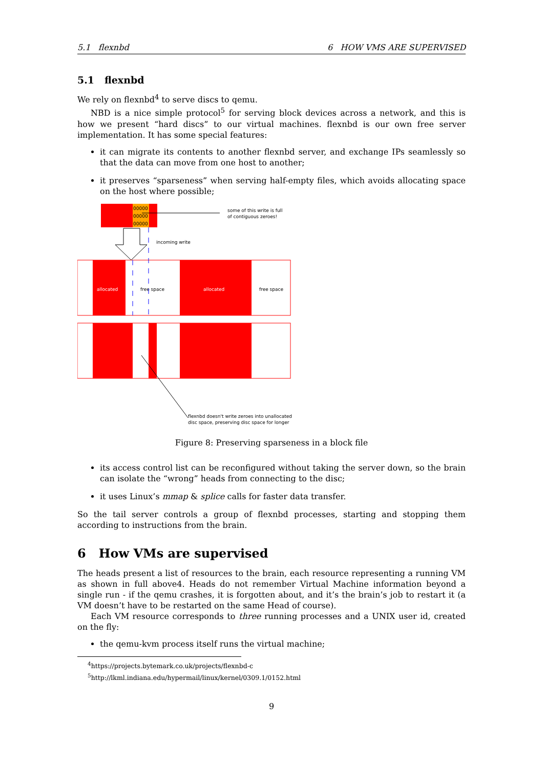5.1 flexnbd 6 HOW VMS ARE SUPERVISED
5.1 flexnbd
We rely on flexnbd<sup>4</sup> to serve discs to qemu.
NBD is a nice simple protocol<sup>5</sup> for serving block devices across a network, and this is how we present “hard discs” to our virtual machines. flexnbd is our own free server implementation. It has some special features:
it can migrate its contents to another flexnbd server, and exchange IPs seamlessly so that the data can move from one host to another;
it preserves “sparseness” when serving half-empty files, which avoids allocating space on the host where possible;
00000
00000
00000
some of this write is full
of contiguous zeroes!
incoming write
allocated
free space
allocated
free space
flexnbd doesn't write zeroes into unallocated
disc space, preserving disc space for longer
Figure 8: Preserving sparseness in a block file
its access control list can be reconfigured without taking the server down, so the brain can isolate the “wrong” heads from connecting to the disc;
it uses Linux’s mmap & splice calls for faster data transfer.
So the tail server controls a group of flexnbd processes, starting and stopping them according to instructions from the brain.
6 How VMs are supervised
The heads present a list of resources to the brain, each resource representing a running VM as shown in full above4. Heads do not remember Virtual Machine information beyond a single run - if the qemu crashes, it is forgotten about, and it’s the brain’s job to restart it (a VM doesn’t have to be restarted on the same Head of course).
Each VM resource corresponds to three running processes and a UNIX user id, created on the fly:
the qemu-kvm process itself runs the virtual machine;
<sup>4</sup> https://projects.bytemark.co.uk/projects/flexnbd-c
<sup>5</sup> http://lkml.indiana.edu/hypermail/linux/kernel/0309.1/0152.html
9